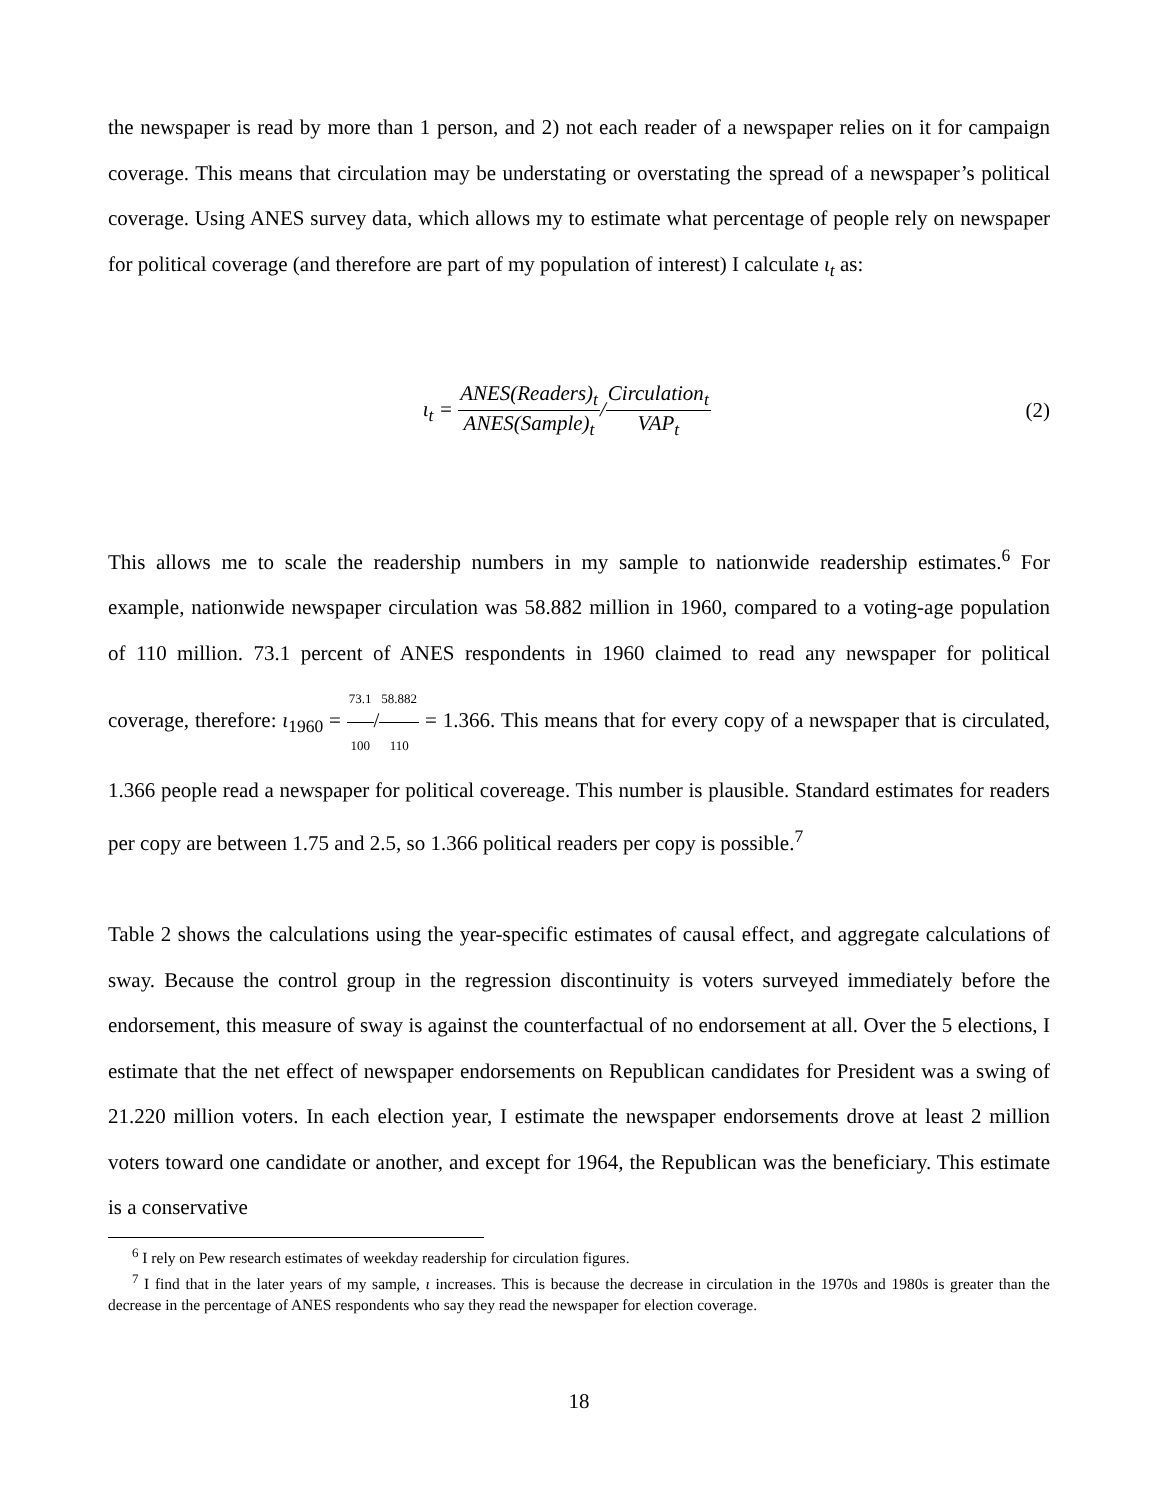the newspaper is read by more than 1 person, and 2) not each reader of a newspaper relies on it for campaign coverage. This means that circulation may be understating or overstating the spread of a newspaper’s political coverage. Using ANES survey data, which allows my to estimate what percentage of people rely on newspaper for political coverage (and therefore are part of my population of interest) I calculate ι<sub>t</sub> as:
ι<sub>t</sub> = ANES(Readers)<sub>t</sub> ANES(Sample)<sub>t</sub>/Circulation<sub>t</sub> VAP<sub>t</sub>
(2)
This allows me to scale the readership numbers in my sample to nationwide readership estimates.<sup>6</sup> For example, nationwide newspaper circulation was 58.882 million in 1960, compared to a voting-age population of 110 million. 73.1 percent of ANES respondents in 1960 claimed to read any newspaper for political coverage, therefore: ι<sub>1960</sub> = 73.1 100/58.882 110 = 1.366. This means that for every copy of a newspaper that is circulated, 1.366 people read a newspaper for political covereage. This number is plausible. Standard estimates for readers per copy are between 1.75 and 2.5, so 1.366 political readers per copy is possible.<sup>7</sup>
Table 2 shows the calculations using the year-specific estimates of causal effect, and aggregate calculations of sway. Because the control group in the regression discontinuity is voters surveyed immediately before the endorsement, this measure of sway is against the counterfactual of no endorsement at all. Over the 5 elections, I estimate that the net effect of newspaper endorsements on Republican candidates for President was a swing of 21.220 million voters. In each election year, I estimate the newspaper endorsements drove at least 2 million voters toward one candidate or another, and except for 1964, the Republican was the beneficiary. This estimate is a conservative
<sup>6</sup> I rely on Pew research estimates of weekday readership for circulation figures.
<sup>7</sup> I find that in the later years of my sample, ι increases. This is because the decrease in circulation in the 1970s and 1980s is greater than the decrease in the percentage of ANES respondents who say they read the newspaper for election coverage.
18